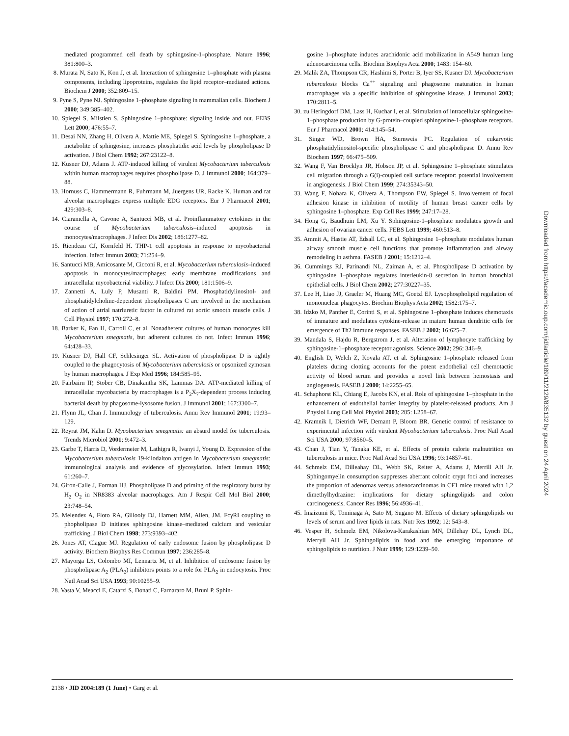mediated programmed cell death by sphingosine-1–phosphate. Nature 1996; 381:800–3.
8. Murata N, Sato K, Kon J, et al. Interaction of sphingosine 1–phosphate with plasma components, including lipoproteins, regulates the lipid receptor–mediated actions. Biochem J 2000; 352:809–15.
9. Pyne S, Pyne NJ. Sphingosine 1–phosphate signaling in mammalian cells. Biochem J 2000; 349:385–402.
10. Spiegel S, Milstien S. Sphingosine 1–phosphate: signaling inside and out. FEBS Lett 2000; 476:55–7.
11. Desai NN, Zhang H, Olivera A, Mattie ME, Spiegel S. Sphingosine 1–phosphate, a metabolite of sphingosine, increases phosphatidic acid levels by phospholipase D activation. J Biol Chem 1992; 267:23122–8.
12. Kusner DJ, Adams J. ATP-induced killing of virulent Mycobacterium tuberculosis within human macrophages requires phospholipase D. J Immunol 2000; 164:379–88.
13. Hornuss C, Hammermann R, Fuhrmann M, Juergens UR, Racke K. Human and rat alveolar macrophages express multiple EDG receptors. Eur J Pharmacol 2001; 429:303–8.
14. Ciaramella A, Cavone A, Santucci MB, et al. Proinflammatory cytokines in the course of Mycobacterium tuberculosis–induced apoptosis in monocytes/macrophages. J Infect Dis 2002; 186:1277–82.
15. Riendeau CJ, Kornfeld H. THP-1 cell apoptosis in response to mycobacterial infection. Infect Immun 2003; 71:254–9.
16. Santucci MB, Amicosante M, Cicconi R, et al. Mycobacterium tuberculosis–induced apoptosis in monocytes/macrophages: early membrane modifications and intracellular mycobacterial viability. J Infect Dis 2000; 181:1506–9.
17. Zannetti A, Luly P, Musanti R, Baldini PM. Phosphatidylinositol- and phosphatidylcholine-dependent phospholipases C are involved in the mechanism of action of atrial natriuretic factor in cultured rat aortic smooth muscle cells. J Cell Physiol 1997; 170:272–8.
18. Barker K, Fan H, Carroll C, et al. Nonadherent cultures of human monocytes kill Mycobacterium smegmatis, but adherent cultures do not. Infect Immun 1996; 64:428–33.
19. Kusner DJ, Hall CF, Schlesinger SL. Activation of phospholipase D is tightly coupled to the phagocytosis of Mycobacterium tuberculosis or opsonized zymosan by human macrophages. J Exp Med 1996; 184:585–95.
20. Fairbairn IP, Stober CB, Dinakantha SK, Lammas DA. ATP-mediated killing of intracellular mycobacteria by macrophages is a P<sub>2</sub>X<sub>7</sub>-dependent process inducing bacterial death by phagosome-lysosome fusion. J Immunol 2001; 167:3300–7.
21. Flynn JL, Chan J. Immunology of tuberculosis. Annu Rev Immunol 2001; 19:93–129.
22. Reyrat JM, Kahn D. Mycobacterium smegmatis: an absurd model for tuberculosis. Trends Microbiol 2001; 9:472–3.
23. Garbe T, Harris D, Vordermeier M, Lathigra R, Ivanyi J, Young D. Expression of the Mycobacterium tuberculosis 19-kilodalton antigen in Mycobacterium smegmatis: immunological analysis and evidence of glycosylation. Infect Immun 1993; 61:260–7.
24. Giron-Calle J, Forman HJ. Phospholipase D and priming of the respiratory burst by H<sub>2</sub> O<sub>2</sub> in NR8383 alveolar macrophages. Am J Respir Cell Mol Biol 2000; 23:748–54.
25. Melendez A, Floto RA, Gillooly DJ, Harnett MM, Allen, JM. FcγRI coupling to phopholipase D initiates sphingosine kinase–mediated calcium and vesicular trafficking. J Biol Chem 1998; 273:9393–402.
26. Jones AT, Clague MJ. Regulation of early endosome fusion by phospholipase D activity. Biochem Biophys Res Commun 1997; 236:285–8.
27. Mayorga LS, Colombo MI, Lennartz M, et al. Inhibition of endosome fusion by phospholipase A<sub>2</sub> (PLA<sub>2</sub>) inhibitors points to a role for PLA<sub>2</sub> in endocytosis. Proc Natl Acad Sci USA 1993; 90:10255–9.
28. Vasta V, Meacci E, Catarzi S, Donati C, Farnararo M, Bruni P. Sphin-
gosine 1–phosphate induces arachidonic acid mobilization in A549 human lung adenocarcinoma cells. Biochim Biophys Acta 2000; 1483: 154–60.
29. Malik ZA, Thompson CR, Hashimi S, Porter B, Iyer SS, Kusner DJ. Mycobacterium tuberculosis blocks Ca<sup>++</sup> signaling and phagosome maturation in human macrophages via a specific inhibition of sphingosine kinase. J Immunol 2003; 170:2811–5.
30. zu Heringdorf DM, Lass H, Kuchar I, et al. Stimulation of intracellular sphingosine-1–phosphate production by G-protein–coupled sphingosine-1–phosphate receptors. Eur J Pharmacol 2001; 414:145–54.
31. Singer WD, Brown HA, Sternweis PC. Regulation of eukaryotic phosphatidylinositol-specific phospholipase C and phospholipase D. Annu Rev Biochem 1997; 66:475–509.
32. Wang F, Van Brocklyn JR, Hobson JP, et al. Sphingosine 1–phosphate stimulates cell migration through a G(i)-coupled cell surface receptor: potential involvement in angiogenesis. J Biol Chem 1999; 274:35343–50.
33. Wang F, Nohara K, Olivera A, Thompson EW, Spiegel S. Involvement of focal adhesion kinase in inhibition of motility of human breast cancer cells by sphingosine 1–phosphate. Exp Cell Res 1999; 247:17–28.
34. Hong G, Baudhuin LM, Xu Y. Sphingosine-1–phosphate modulates growth and adhesion of ovarian cancer cells. FEBS Lett 1999; 460:513–8.
35. Ammit A, Hastie AT, Edsall LC, et al. Sphingosine 1–phosphate modulates human airway smooth muscle cell functions that promote inflammation and airway remodeling in asthma. FASEB J 2001; 15:1212–4.
36. Cummings RJ, Parinandi NL, Zaiman A, et al. Phospholipase D activation by sphingosine 1–phosphate regulates interleukin-8 secretion in human bronchial epithelial cells. J Biol Chem 2002; 277:30227–35.
37. Lee H, Liao JJ, Graeler M, Huang MC, Goetzl EJ. Lysophospholipid regulation of mononuclear phagocytes. Biochim Biophys Acta 2002; 1582:175–7.
38. Idzko M, Panther E, Corinti S, et al. Sphingosine 1–phosphate induces chemotaxis of immature and modulates cytokine-release in mature human dendritic cells for emergence of Th2 immune responses. FASEB J 2002; 16:625–7.
39. Mandala S, Hajdu R, Bergstrom J, et al. Alteration of lymphocyte trafficking by sphingosine-1–phosphate receptor agonists. Science 2002; 296: 346–9.
40. English D, Welch Z, Kovala AT, et al. Sphingosine 1–phosphate released from platelets during clotting accounts for the potent endothelial cell chemotactic activity of blood serum and provides a novel link between hemostasis and angiogenesis. FASEB J 2000; 14:2255–65.
41. Schaphorst KL, Chiang E, Jacobs KN, et al. Role of sphingosine 1–phosphate in the enhancement of endothelial barrier integrity by platelet-released products. Am J Physiol Lung Cell Mol Physiol 2003; 285: L258–67.
42. Kramnik I, Dietrich WF, Demant P, Bloom BR. Genetic control of resistance to experimental infection with virulent Mycobacterium tuberculosis. Proc Natl Acad Sci USA 2000; 97:8560–5.
43. Chan J, Tian Y, Tanaka KE, et al. Effects of protein calorie malnutrition on tuberculosis in mice. Proc Natl Acad Sci USA 1996; 93:14857–61.
44. Schmelz EM, Dilleahay DL, Webb SK, Reiter A, Adams J, Merrill AH Jr. Sphingomyelin consumption suppresses aberrant colonic crypt foci and increases the proportion of adenomas versus adenocarcinomas in CF1 mice treated with 1,2 dimethylhydrazine: implications for dietary sphingolipids and colon carcinogenesis. Cancer Res 1996; 56:4936–41.
45. Imaizumi K, Tominaga A, Sato M, Sugano M. Effects of dietary sphingolipids on levels of serum and liver lipids in rats. Nutr Res 1992; 12: 543–8.
46. Vesper H, Schmelz EM, Nikolova-Karakashian MN, Dillehay DL, Lynch DL, Merryll AH Jr. Sphingolipids in food and the emerging importance of sphingolipids to nutrition. J Nutr 1999; 129:1239–50.
Downloaded from https://academic.oup.com/jid/article/189/11/2129/835132 by guest on 24 April 2024
2138 • JID 2004:189 (1 June) • Garg et al.